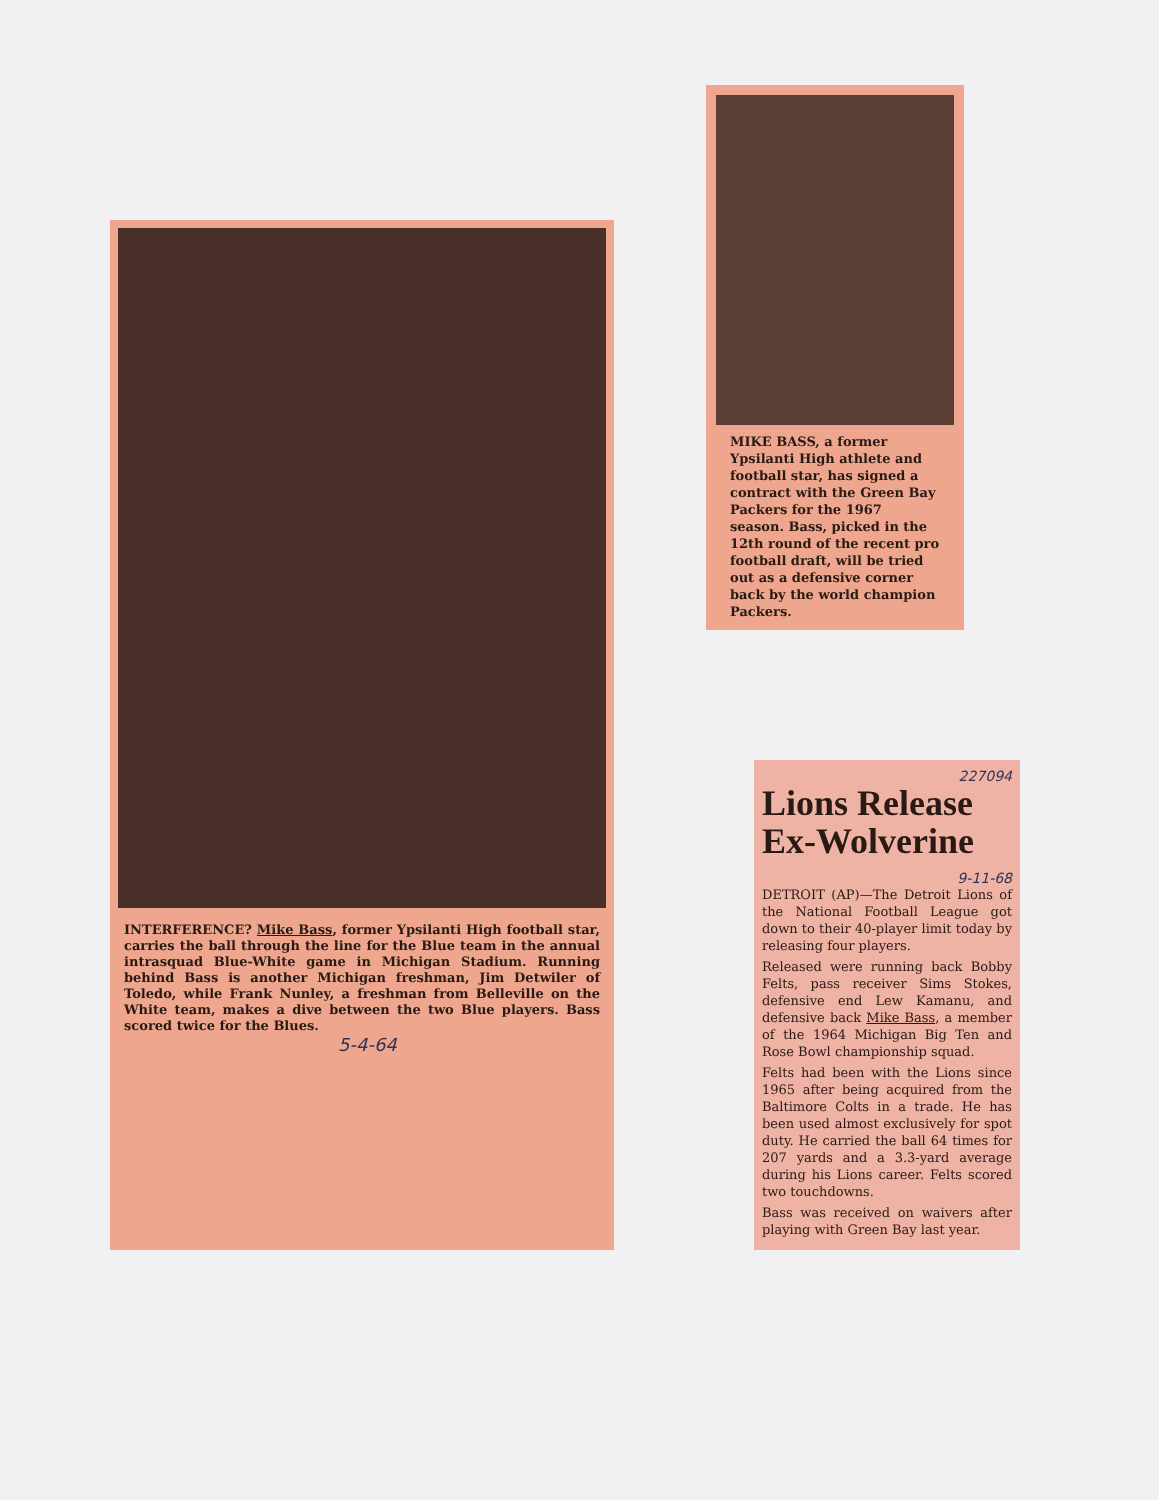INTERFERENCE? Mike Bass, former Ypsilanti High football star, carries the ball through the line for the Blue team in the annual intrasquad Blue-White game in Michigan Stadium. Running behind Bass is another Michigan freshman, Jim Detwiler of Toledo, while Frank Nunley, a freshman from Belleville on the White team, makes a dive between the two Blue players. Bass scored twice for the Blues.
5-4-64
MIKE BASS, a former Ypsilanti High athlete and football star, has signed a contract with the Green Bay Packers for the 1967 season. Bass, picked in the 12th round of the recent pro football draft, will be tried out as a defensive corner back by the world champion Packers.
227094
Lions Release Ex-Wolverine
9-11-68
DETROIT (AP)—The Detroit Lions of the National Football League got down to their 40-player limit today by releasing four players.
Released were running back Bobby Felts, pass receiver Sims Stokes, defensive end Lew Kamanu, and defensive back Mike Bass, a member of the 1964 Michigan Big Ten and Rose Bowl championship squad.
Felts had been with the Lions since 1965 after being acquired from the Baltimore Colts in a trade. He has been used almost exclusively for spot duty. He carried the ball 64 times for 207 yards and a 3.3-yard average during his Lions career. Felts scored two touchdowns.
Bass was received on waivers after playing with Green Bay last year.